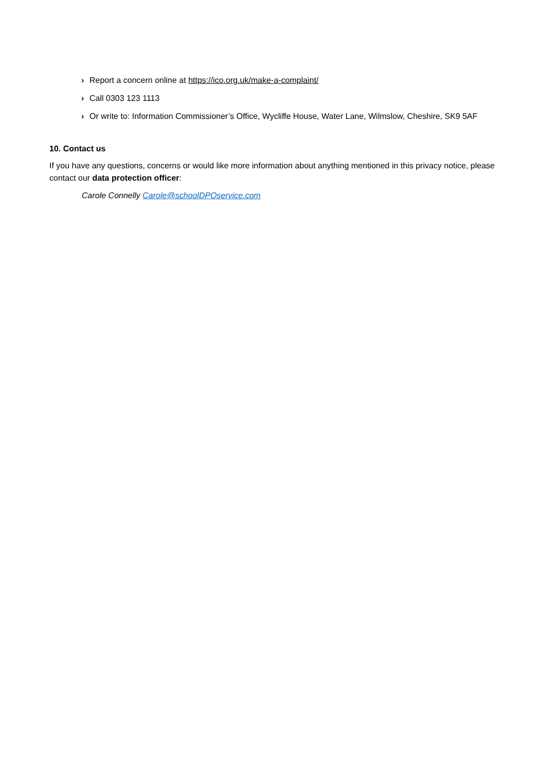› Report a concern online at https://ico.org.uk/make-a-complaint/
› Call 0303 123 1113
› Or write to: Information Commissioner’s Office, Wycliffe House, Water Lane, Wilmslow, Cheshire, SK9 5AF
10. Contact us
If you have any questions, concerns or would like more information about anything mentioned in this privacy notice, please contact our data protection officer:
Carole Connelly Carole@schoolDPOservice.com